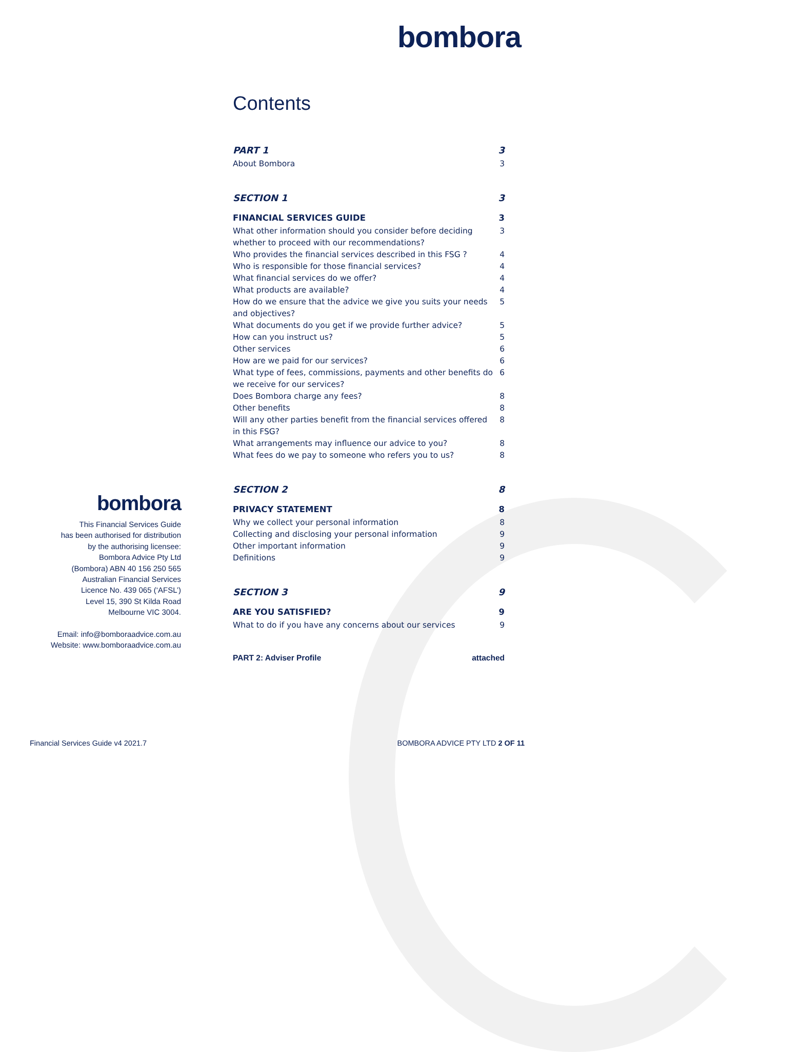bombora
Contents
PART 1 3
About Bombora 3
SECTION 1 3
FINANCIAL SERVICES GUIDE 3
What other information should you consider before deciding whether to proceed with our recommendations? 3
Who provides the financial services described in this FSG ? 4
Who is responsible for those financial services? 4
What financial services do we offer? 4
What products are available? 4
How do we ensure that the advice we give you suits your needs and objectives? 5
What documents do you get if we provide further advice? 5
How can you instruct us? 5
Other services 6
How are we paid for our services? 6
What type of fees, commissions, payments and other benefits do we receive for our services? 6
Does Bombora charge any fees? 8
Other benefits 8
Will any other parties benefit from the financial services offered in this FSG? 8
What arrangements may influence our advice to you? 8
What fees do we pay to someone who refers you to us? 8
SECTION 2 8
PRIVACY STATEMENT 8
Why we collect your personal information 8
Collecting and disclosing your personal information 9
Other important information 9
Definitions 9
SECTION 3 9
ARE YOU SATISFIED? 9
What to do if you have any concerns about our services 9
PART 2: Adviser Profile attached
bombora
This Financial Services Guide
has been authorised for distribution
by the authorising licensee:
Bombora Advice Pty Ltd
(Bombora) ABN 40 156 250 565
Australian Financial Services
Licence No. 439 065 (‘AFSL’)
Level 15, 390 St Kilda Road
Melbourne VIC 3004.
Email: info@bomboraadvice.com.au
Website: www.bomboraadvice.com.au
Financial Services Guide v4 2021.7 BOMBORA ADVICE PTY LTD 2 OF 11